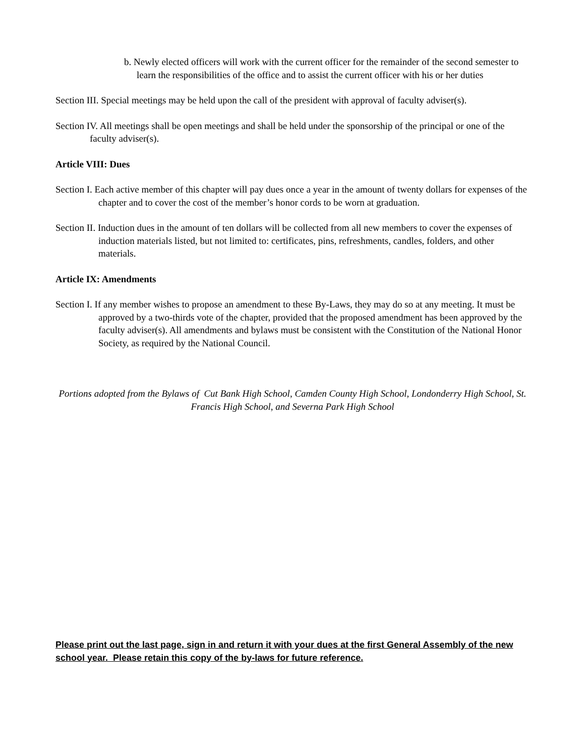b. Newly elected officers will work with the current officer for the remainder of the second semester to learn the responsibilities of the office and to assist the current officer with his or her duties
Section III. Special meetings may be held upon the call of the president with approval of faculty adviser(s).
Section IV. All meetings shall be open meetings and shall be held under the sponsorship of the principal or one of the faculty adviser(s).
Article VIII: Dues
Section I. Each active member of this chapter will pay dues once a year in the amount of twenty dollars for expenses of the chapter and to cover the cost of the member’s honor cords to be worn at graduation.
Section II. Induction dues in the amount of ten dollars will be collected from all new members to cover the expenses of induction materials listed, but not limited to: certificates, pins, refreshments, candles, folders, and other materials.
Article IX: Amendments
Section I. If any member wishes to propose an amendment to these By-Laws, they may do so at any meeting. It must be approved by a two-thirds vote of the chapter, provided that the proposed amendment has been approved by the faculty adviser(s). All amendments and bylaws must be consistent with the Constitution of the National Honor Society, as required by the National Council.
Portions adopted from the Bylaws of Cut Bank High School, Camden County High School, Londonderry High School, St. Francis High School, and Severna Park High School
Please print out the last page, sign in and return it with your dues at the first General Assembly of the new school year. Please retain this copy of the by-laws for future reference.